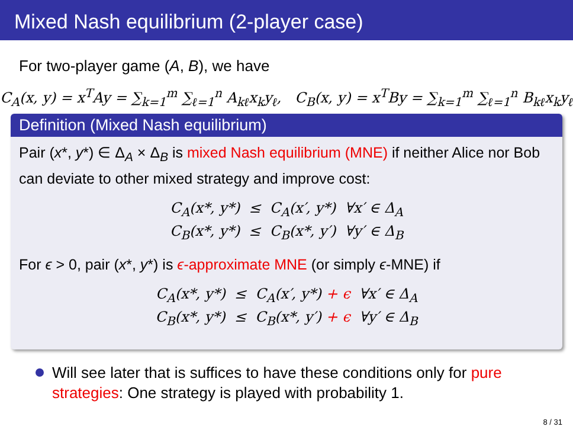Mixed Nash equilibrium (2-player case)
For two-player game (A, B), we have
C<sub>A</sub>(x, y) = x<sup>T</sup>Ay = ∑<sub>k=1</sub><sup>m</sup> ∑<sub>ℓ=1</sub><sup>n</sup> A<sub>kℓ</sub>x<sub>k</sub>y<sub>ℓ</sub>, C<sub>B</sub>(x, y) = x<sup>T</sup>By = ∑<sub>k=1</sub><sup>m</sup> ∑<sub>ℓ=1</sub><sup>n</sup> B<sub>kℓ</sub>x<sub>k</sub>y<sub>ℓ</sub>
Definition (Mixed Nash equilibrium)
Pair (x*, y*) ∈ Δ<sub>A</sub> × Δ<sub>B</sub> is mixed Nash equilibrium (MNE) if neither Alice nor Bob can deviate to other mixed strategy and improve cost:
C<sub>A</sub>(x*, y*) ≤ C<sub>A</sub>(x′, y*) ∀x′ ∈ Δ<sub>A</sub>
C<sub>B</sub>(x*, y*) ≤ C<sub>B</sub>(x*, y′) ∀y′ ∈ Δ<sub>B</sub>
For ϵ > 0, pair (x*, y*) is ϵ-approximate MNE (or simply ϵ-MNE) if
C<sub>A</sub>(x*, y*) ≤ C<sub>A</sub>(x′, y*) + ϵ ∀x′ ∈ Δ<sub>A</sub>
C<sub>B</sub>(x*, y*) ≤ C<sub>B</sub>(x*, y′) + ϵ ∀y′ ∈ Δ<sub>B</sub>
Will see later that is suffices to have these conditions only for pure strategies: One strategy is played with probability 1.
8 / 31